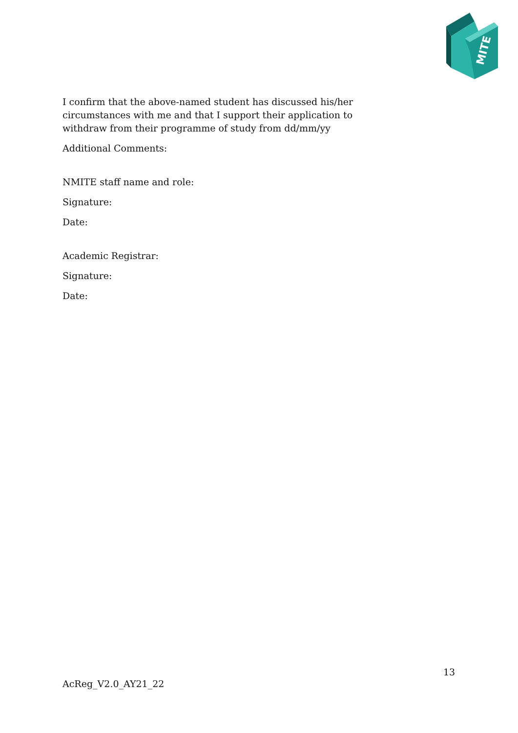MITE
I confirm that the above-named student has discussed his/her circumstances with me and that I support their application to withdraw from their programme of study from dd/mm/yy
Additional Comments:
NMITE staff name and role:
Signature:
Date:
Academic Registrar:
Signature:
Date:
13
AcReg_V2.0_AY21_22